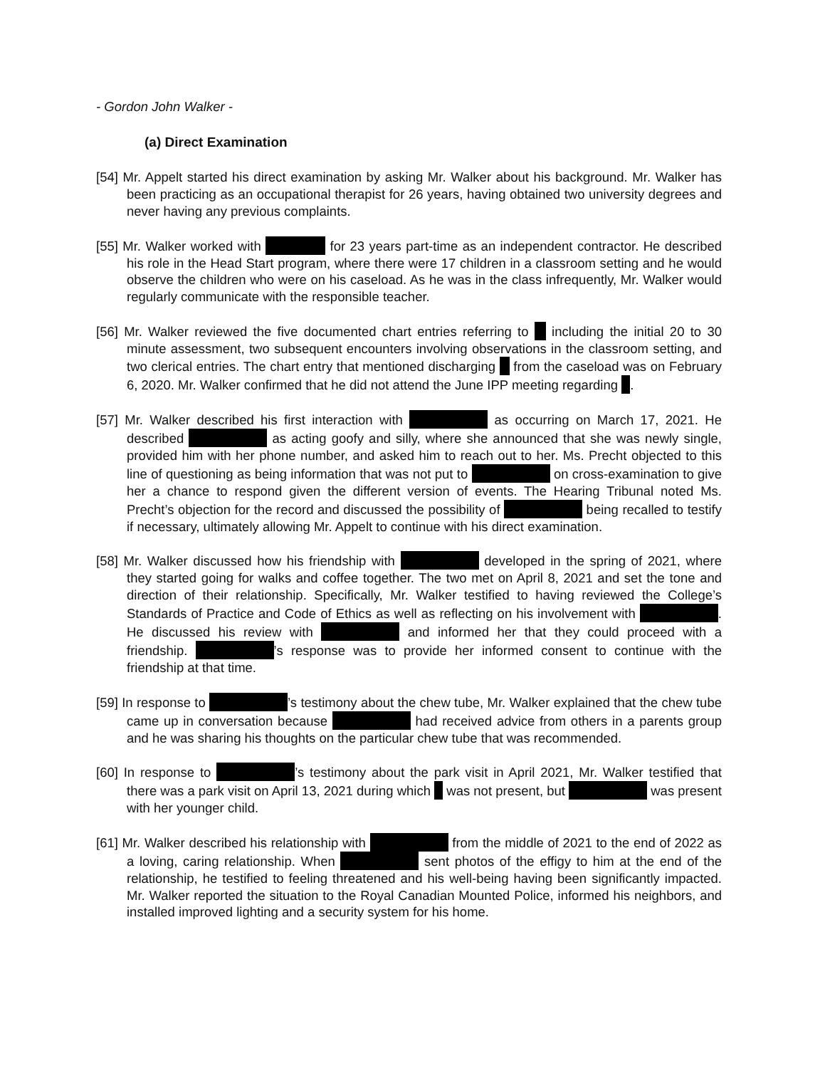- Gordon John Walker -
(a) Direct Examination
[54] Mr. Appelt started his direct examination by asking Mr. Walker about his background. Mr. Walker has been practicing as an occupational therapist for 26 years, having obtained two university degrees and never having any previous complaints.
[55] Mr. Walker worked with for 23 years part-time as an independent contractor. He described his role in the Head Start program, where there were 17 children in a classroom setting and he would observe the children who were on his caseload. As he was in the class infrequently, Mr. Walker would regularly communicate with the responsible teacher.
[56] Mr. Walker reviewed the five documented chart entries referring to including the initial 20 to 30 minute assessment, two subsequent encounters involving observations in the classroom setting, and two clerical entries. The chart entry that mentioned discharging from the caseload was on February 6, 2020. Mr. Walker confirmed that he did not attend the June IPP meeting regarding .
[57] Mr. Walker described his first interaction with as occurring on March 17, 2021. He described as acting goofy and silly, where she announced that she was newly single, provided him with her phone number, and asked him to reach out to her. Ms. Precht objected to this line of questioning as being information that was not put to on cross-examination to give her a chance to respond given the different version of events. The Hearing Tribunal noted Ms. Precht’s objection for the record and discussed the possibility of being recalled to testify if necessary, ultimately allowing Mr. Appelt to continue with his direct examination.
[58] Mr. Walker discussed how his friendship with developed in the spring of 2021, where they started going for walks and coffee together. The two met on April 8, 2021 and set the tone and direction of their relationship. Specifically, Mr. Walker testified to having reviewed the College’s Standards of Practice and Code of Ethics as well as reflecting on his involvement with . He discussed his review with and informed her that they could proceed with a friendship. ’s response was to provide her informed consent to continue with the friendship at that time.
[59] In response to ’s testimony about the chew tube, Mr. Walker explained that the chew tube came up in conversation because had received advice from others in a parents group and he was sharing his thoughts on the particular chew tube that was recommended.
[60] In response to ’s testimony about the park visit in April 2021, Mr. Walker testified that there was a park visit on April 13, 2021 during which was not present, but was present with her younger child.
[61] Mr. Walker described his relationship with from the middle of 2021 to the end of 2022 as a loving, caring relationship. When sent photos of the effigy to him at the end of the relationship, he testified to feeling threatened and his well-being having been significantly impacted. Mr. Walker reported the situation to the Royal Canadian Mounted Police, informed his neighbors, and installed improved lighting and a security system for his home.